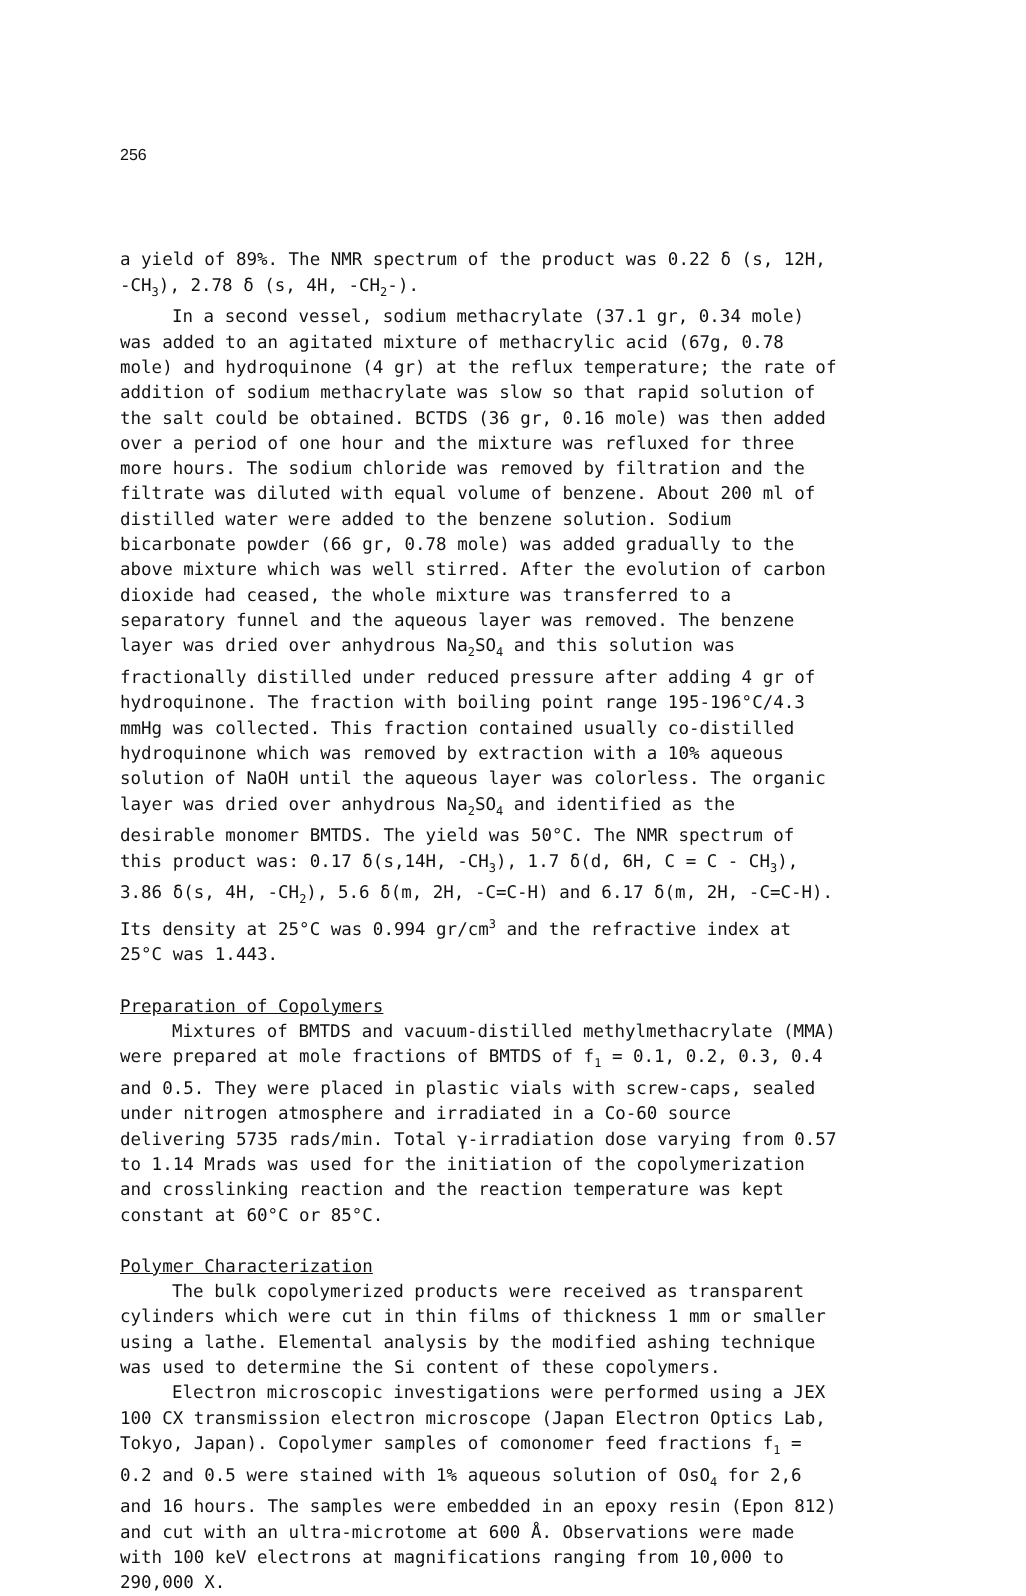256
a yield of 89%. The NMR spectrum of the product was 0.22 δ (s, 12H, -CH<sub>3</sub>), 2.78 δ (s, 4H, -CH<sub>2</sub>-).
In a second vessel, sodium methacrylate (37.1 gr, 0.34 mole) was added to an agitated mixture of methacrylic acid (67g, 0.78 mole) and hydroquinone (4 gr) at the reflux temperature; the rate of addition of sodium methacrylate was slow so that rapid solution of the salt could be obtained. BCTDS (36 gr, 0.16 mole) was then added over a period of one hour and the mixture was refluxed for three more hours. The sodium chloride was removed by filtration and the filtrate was diluted with equal volume of benzene. About 200 ml of distilled water were added to the benzene solution. Sodium bicarbonate powder (66 gr, 0.78 mole) was added gradually to the above mixture which was well stirred. After the evolution of carbon dioxide had ceased, the whole mixture was transferred to a separatory funnel and the aqueous layer was removed. The benzene layer was dried over anhydrous Na<sub>2</sub>SO<sub>4</sub> and this solution was fractionally distilled under reduced pressure after adding 4 gr of hydroquinone. The fraction with boiling point range 195-196°C/4.3 mmHg was collected. This fraction contained usually co-distilled hydroquinone which was removed by extraction with a 10% aqueous solution of NaOH until the aqueous layer was colorless. The organic layer was dried over anhydrous Na<sub>2</sub>SO<sub>4</sub> and identified as the desirable monomer BMTDS. The yield was 50°C. The NMR spectrum of this product was: 0.17 δ(s,14H, -CH<sub>3</sub>), 1.7 δ(d, 6H, C = C - CH<sub>3</sub>), 3.86 δ(s, 4H, -CH<sub>2</sub>), 5.6 δ(m, 2H, -C=C-H) and 6.17 δ(m, 2H, -C=C-H). Its density at 25°C was 0.994 gr/cm<sup>3</sup> and the refractive index at 25°C was 1.443.
Preparation of Copolymers
Mixtures of BMTDS and vacuum-distilled methylmethacrylate (MMA) were prepared at mole fractions of BMTDS of f<sub>1</sub> = 0.1, 0.2, 0.3, 0.4 and 0.5. They were placed in plastic vials with screw-caps, sealed under nitrogen atmosphere and irradiated in a Co-60 source delivering 5735 rads/min. Total γ-irradiation dose varying from 0.57 to 1.14 Mrads was used for the initiation of the copolymerization and crosslinking reaction and the reaction temperature was kept constant at 60°C or 85°C.
Polymer Characterization
The bulk copolymerized products were received as transparent cylinders which were cut in thin films of thickness 1 mm or smaller using a lathe. Elemental analysis by the modified ashing technique was used to determine the Si content of these copolymers.
Electron microscopic investigations were performed using a JEX 100 CX transmission electron microscope (Japan Electron Optics Lab, Tokyo, Japan). Copolymer samples of comonomer feed fractions f<sub>1</sub> = 0.2 and 0.5 were stained with 1% aqueous solution of OsO<sub>4</sub> for 2,6 and 16 hours. The samples were embedded in an epoxy resin (Epon 812) and cut with an ultra-microtome at 600 Å. Observations were made with 100 keV electrons at magnifications ranging from 10,000 to 290,000 X.